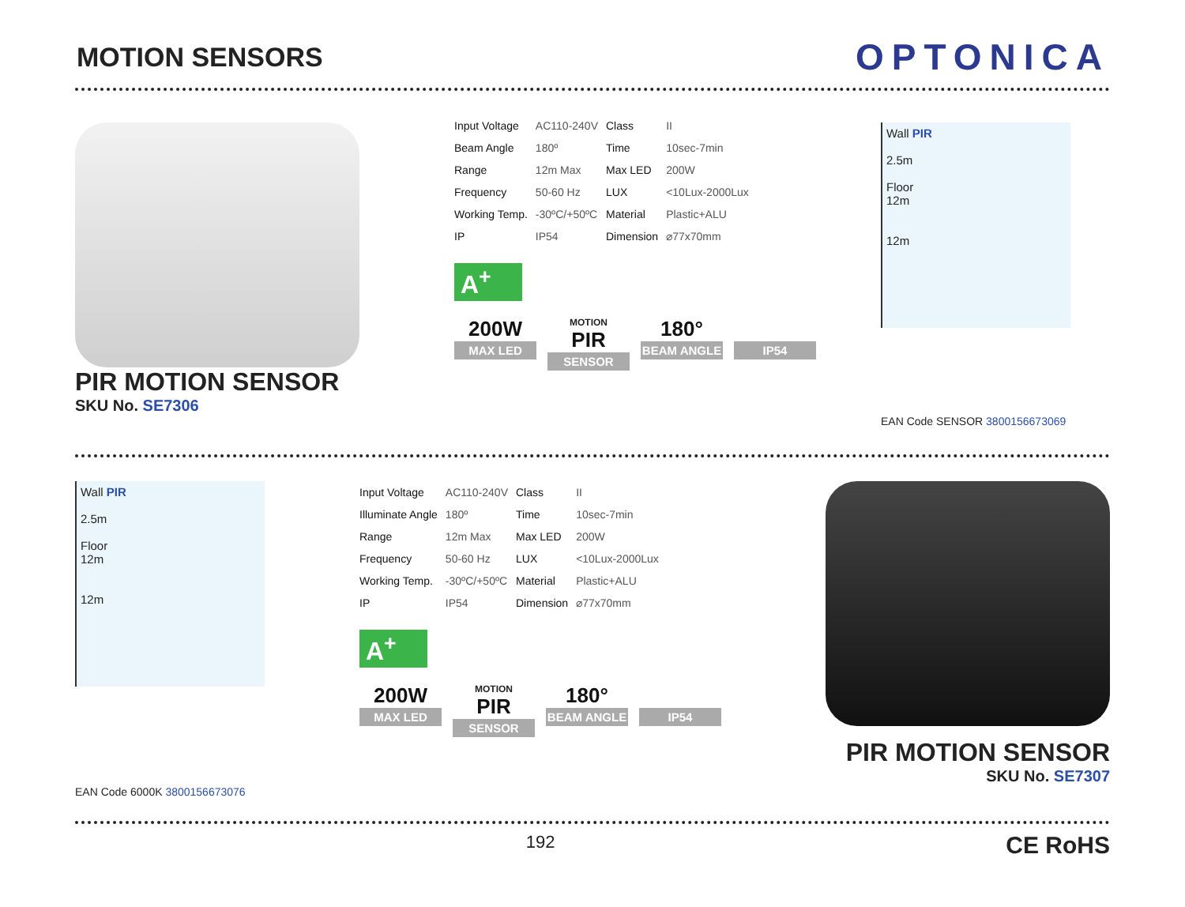MOTION SENSORS
OPTONICA
PIR MOTION SENSOR
SKU No. SE7306
| Input Voltage | AC110-240V | Class | II |
| Beam Angle | 180º | Time | 10sec-7min |
| Range | 12m Max | Max LED | 200W |
| Frequency | 50-60 Hz | LUX | <10Lux-2000Lux |
| Working Temp. | -30ºC/+50ºC | Material | Plastic+ALU |
| IP | IP54 | Dimension | ⌀77x70mm |
A<sup>+</sup>
200W
MAX LED
MOTION
PIR
SENSOR
180°
BEAM ANGLE
IP54
Wall PIR
2.5m
Floor
12m
12m
EAN Code SENSOR 3800156673069
Wall PIR
2.5m
Floor
12m
12m
EAN Code 6000K 3800156673076
| Input Voltage | AC110-240V | Class | II |
| Illuminate Angle | 180º | Time | 10sec-7min |
| Range | 12m Max | Max LED | 200W |
| Frequency | 50-60 Hz | LUX | <10Lux-2000Lux |
| Working Temp. | -30ºC/+50ºC | Material | Plastic+ALU |
| IP | IP54 | Dimension | ⌀77x70mm |
A<sup>+</sup>
200W
MAX LED
MOTION
PIR
SENSOR
180°
BEAM ANGLE
IP54
PIR MOTION SENSOR
SKU No. SE7307
192 CE RoHS